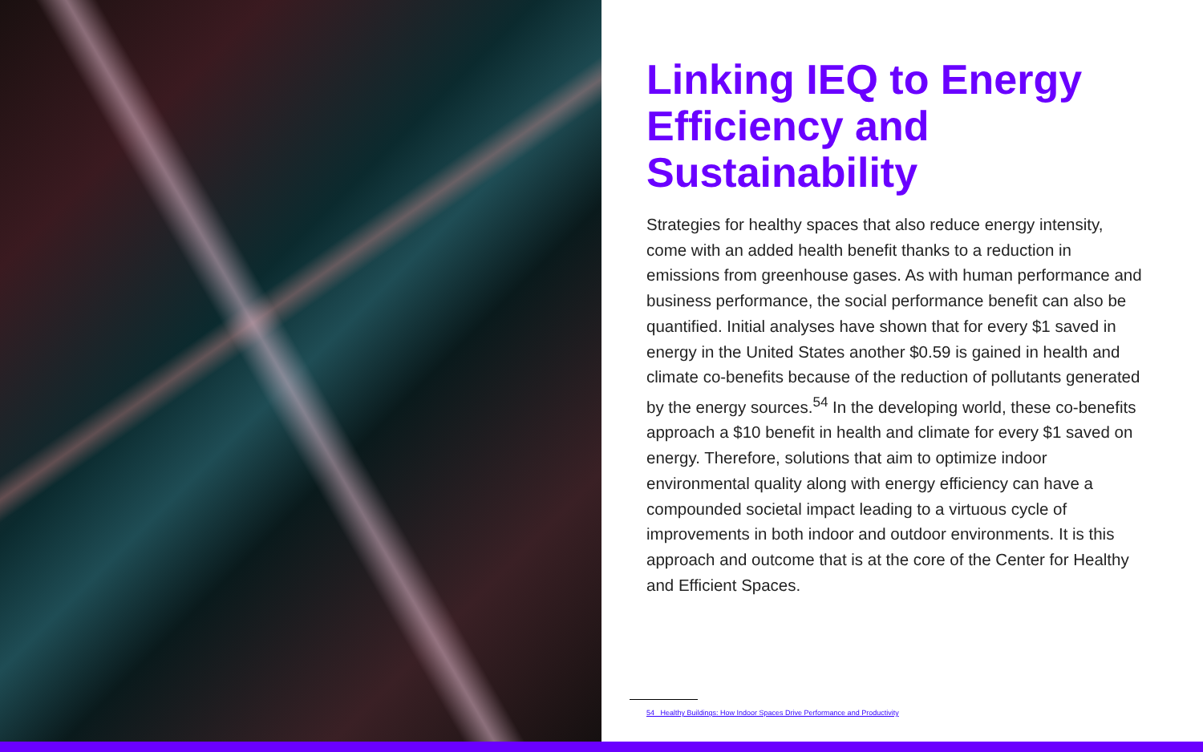Linking IEQ to Energy Efficiency and Sustainability
Strategies for healthy spaces that also reduce energy intensity, come with an added health benefit thanks to a reduction in emissions from greenhouse gases. As with human performance and business performance, the social performance benefit can also be quantified. Initial analyses have shown that for every $1 saved in energy in the United States another $0.59 is gained in health and climate co-benefits because of the reduction of pollutants generated by the energy sources.<sup>54</sup> In the developing world, these co-benefits approach a $10 benefit in health and climate for every $1 saved on energy. Therefore, solutions that aim to optimize indoor environmental quality along with energy efficiency can have a compounded societal impact leading to a virtuous cycle of improvements in both indoor and outdoor environments. It is this approach and outcome that is at the core of the Center for Healthy and Efficient Spaces.
54 Healthy Buildings: How Indoor Spaces Drive Performance and Productivity